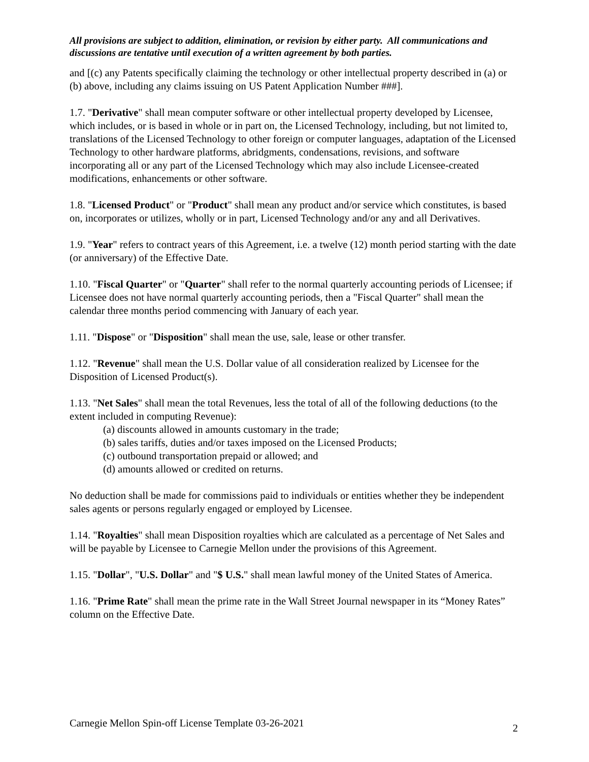All provisions are subject to addition, elimination, or revision by either party. All communications and discussions are tentative until execution of a written agreement by both parties.
and [(c) any Patents specifically claiming the technology or other intellectual property described in (a) or (b) above, including any claims issuing on US Patent Application Number ###].
1.7. "Derivative" shall mean computer software or other intellectual property developed by Licensee, which includes, or is based in whole or in part on, the Licensed Technology, including, but not limited to, translations of the Licensed Technology to other foreign or computer languages, adaptation of the Licensed Technology to other hardware platforms, abridgments, condensations, revisions, and software incorporating all or any part of the Licensed Technology which may also include Licensee-created modifications, enhancements or other software.
1.8. "Licensed Product" or "Product" shall mean any product and/or service which constitutes, is based on, incorporates or utilizes, wholly or in part, Licensed Technology and/or any and all Derivatives.
1.9. "Year" refers to contract years of this Agreement, i.e. a twelve (12) month period starting with the date (or anniversary) of the Effective Date.
1.10. "Fiscal Quarter" or "Quarter" shall refer to the normal quarterly accounting periods of Licensee; if Licensee does not have normal quarterly accounting periods, then a "Fiscal Quarter" shall mean the calendar three months period commencing with January of each year.
1.11. "Dispose" or "Disposition" shall mean the use, sale, lease or other transfer.
1.12. "Revenue" shall mean the U.S. Dollar value of all consideration realized by Licensee for the Disposition of Licensed Product(s).
1.13. "Net Sales" shall mean the total Revenues, less the total of all of the following deductions (to the extent included in computing Revenue):
(a) discounts allowed in amounts customary in the trade;
(b) sales tariffs, duties and/or taxes imposed on the Licensed Products;
(c) outbound transportation prepaid or allowed; and
(d) amounts allowed or credited on returns.
No deduction shall be made for commissions paid to individuals or entities whether they be independent sales agents or persons regularly engaged or employed by Licensee.
1.14. "Royalties" shall mean Disposition royalties which are calculated as a percentage of Net Sales and will be payable by Licensee to Carnegie Mellon under the provisions of this Agreement.
1.15. "Dollar", "U.S. Dollar" and "$ U.S." shall mean lawful money of the United States of America.
1.16. "Prime Rate" shall mean the prime rate in the Wall Street Journal newspaper in its “Money Rates” column on the Effective Date.
Carnegie Mellon Spin-off License Template 03-26-2021 2